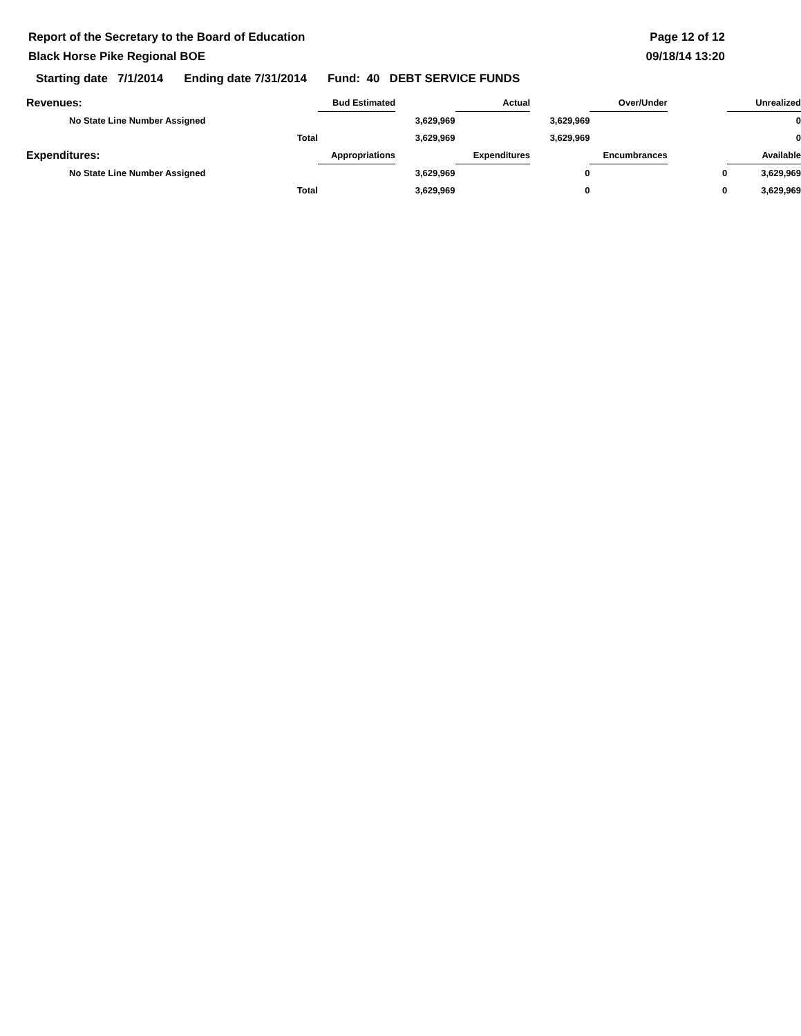Report of the Secretary to the Board of Education
Black Horse Pike Regional BOE
Page 12 of 12
09/18/14 13:20
Starting date 7/1/2014 Ending date 7/31/2014 Fund: 40 DEBT SERVICE FUNDS
| Revenues: | | Bud Estimated | | Actual | | Over/Under | | Unrealized |
| No State Line Number Assigned | | 3,629,969 | | 3,629,969 | | | | 0 |
| | Total | 3,629,969 | | 3,629,969 | | | | 0 |
| Expenditures: | | Appropriations | | Expenditures | | Encumbrances | | Available |
| No State Line Number Assigned | | 3,629,969 | | 0 | | 0 | | 3,629,969 |
| | Total | 3,629,969 | | 0 | | 0 | | 3,629,969 |